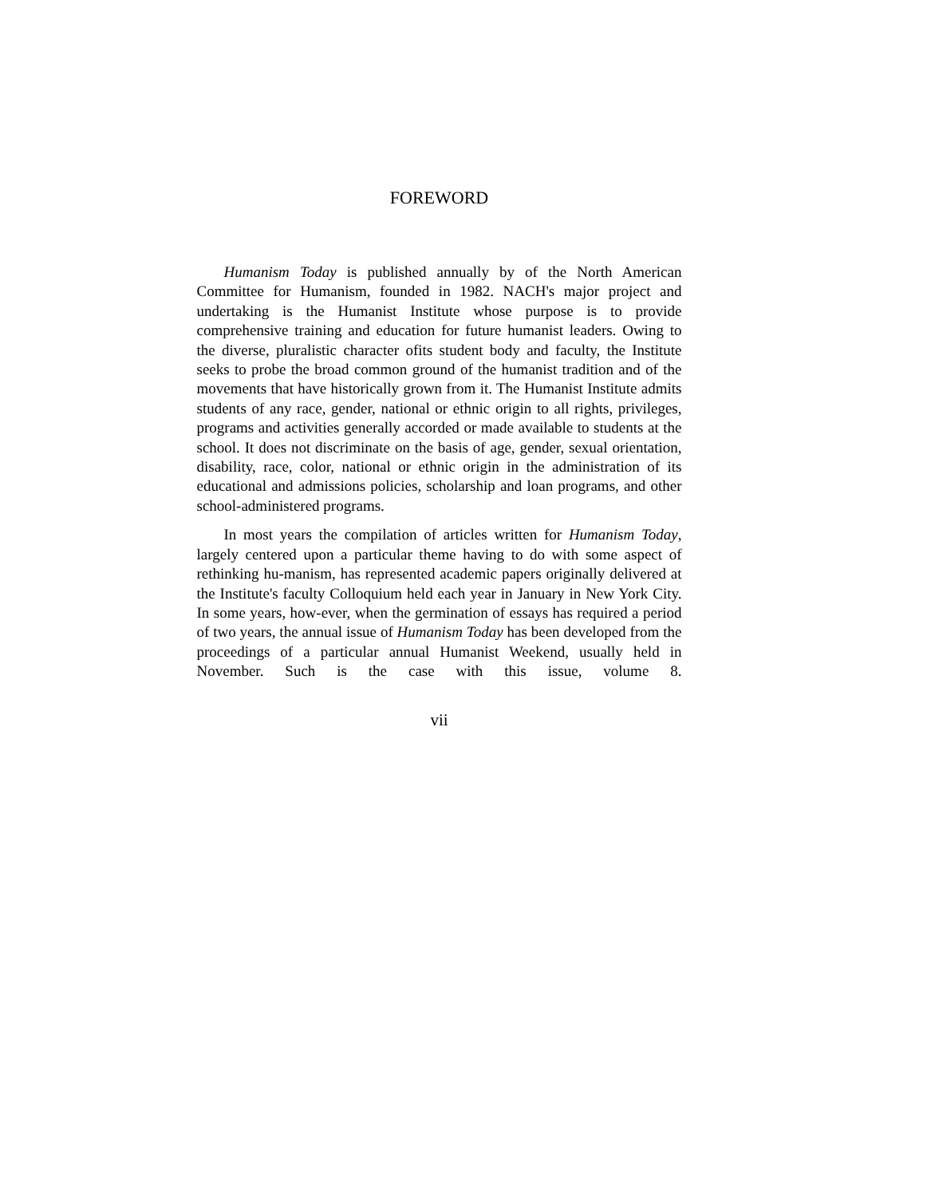FOREWORD
Humanism Today is published annually by of the North American Committee for Humanism, founded in 1982. NACH's major project and undertaking is the Humanist Institute whose purpose is to provide comprehensive training and education for future humanist leaders. Owing to the diverse, pluralistic character ofits student body and faculty, the Institute seeks to probe the broad common ground of the humanist tradition and of the movements that have historically grown from it. The Humanist Institute admits students of any race, gender, national or ethnic origin to all rights, privileges, programs and activities generally accorded or made available to students at the school. It does not discriminate on the basis of age, gender, sexual orientation, disability, race, color, national or ethnic origin in the administration of its educational and admissions policies, scholarship and loan programs, and other school-administered programs.
In most years the compilation of articles written for Humanism Today, largely centered upon a particular theme having to do with some aspect of rethinking hu-manism, has represented academic papers originally delivered at the Institute's faculty Colloquium held each year in January in New York City. In some years, how-ever, when the germination of essays has required a period of two years, the annual issue of Humanism Today has been developed from the proceedings of a particular annual Humanist Weekend, usually held in November. Such is the case with this issue, volume 8.
vii